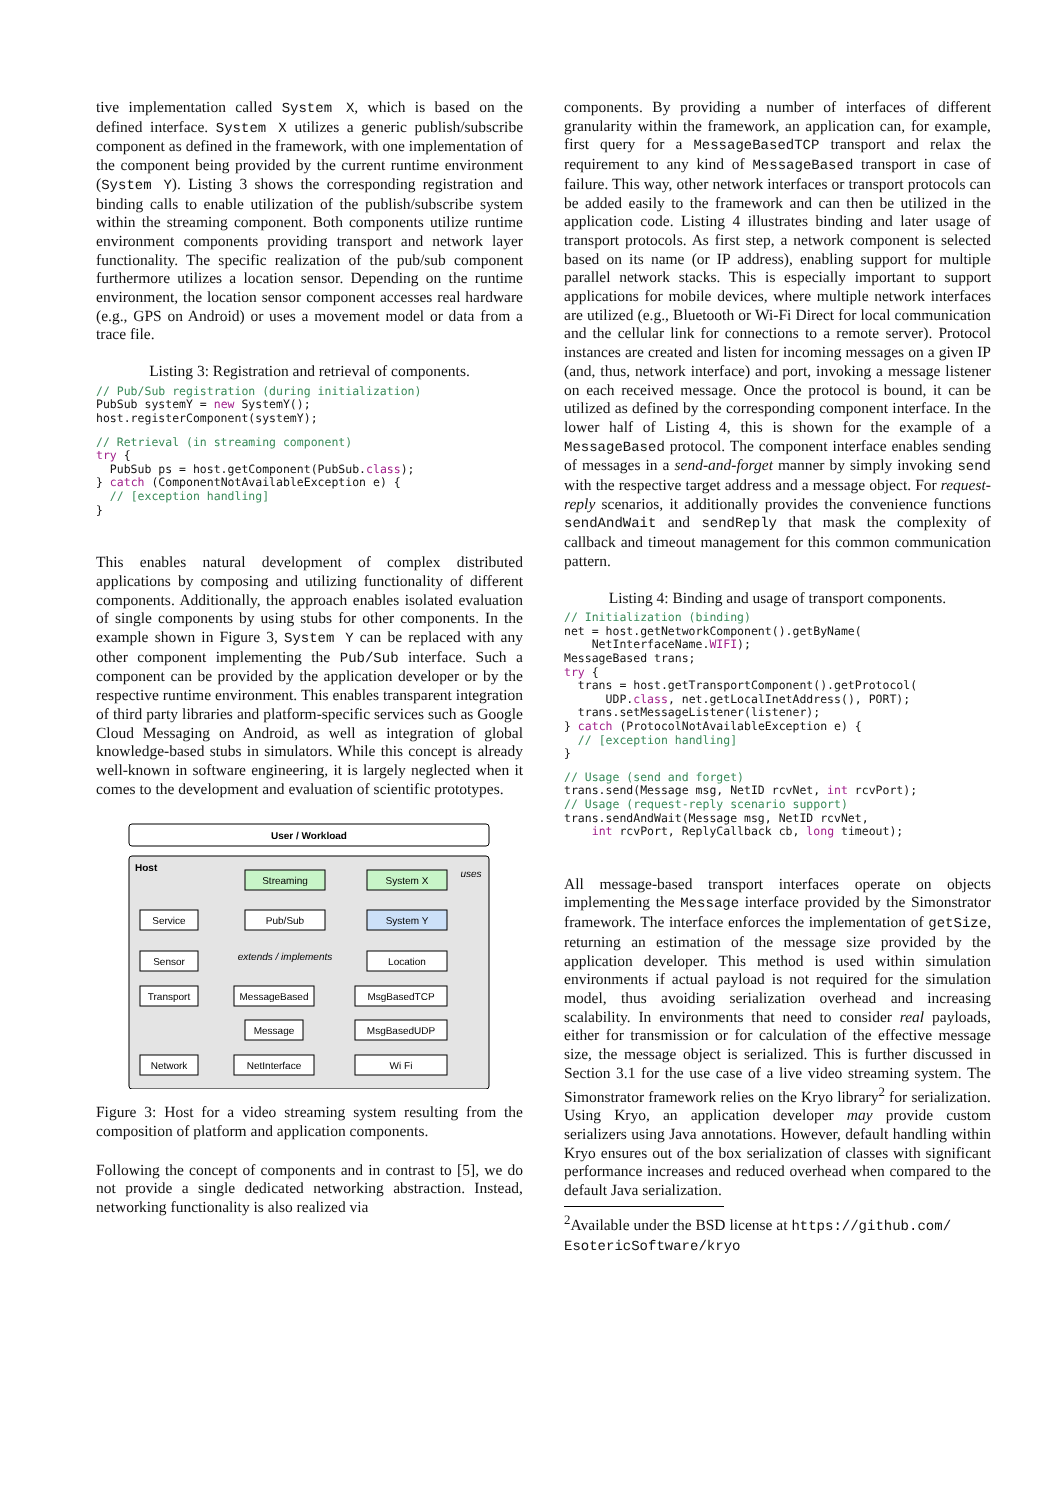tive implementation called System X, which is based on the defined interface. System X utilizes a generic publish/subscribe component as defined in the framework, with one implementation of the component being provided by the current runtime environment (System Y). Listing 3 shows the corresponding registration and binding calls to enable utilization of the publish/subscribe system within the streaming component. Both components utilize runtime environment components providing transport and network layer functionality. The specific realization of the pub/sub component furthermore utilizes a location sensor. Depending on the runtime environment, the location sensor component accesses real hardware (e.g., GPS on Android) or uses a movement model or data from a trace file.
Listing 3: Registration and retrieval of components.
// Pub/Sub registration (during initialization)
PubSub systemY = new SystemY();
host.registerComponent(systemY);
// Retrieval (in streaming component)
try {
  PubSub ps = host.getComponent(PubSub.class);
} catch (ComponentNotAvailableException e) {
  // [exception handling]
}
This enables natural development of complex distributed applications by composing and utilizing functionality of different components. Additionally, the approach enables isolated evaluation of single components by using stubs for other components. In the example shown in Figure 3, System Y can be replaced with any other component implementing the Pub/Sub interface. Such a component can be provided by the application developer or by the respective runtime environment. This enables transparent integration of third party libraries and platform-specific services such as Google Cloud Messaging on Android, as well as integration of global knowledge-based stubs in simulators. While this concept is already well-known in software engineering, it is largely neglected when it comes to the development and evaluation of scientific prototypes.
User / Workload
Host
Streaming
System X
Service
Pub/Sub
System Y
Sensor
extends / implements
Location
Transport
MessageBased
MsgBasedTCP
Message
MsgBasedUDP
Network
NetInterface
Wi Fi
uses
Figure 3: Host for a video streaming system resulting from the composition of platform and application components.
Following the concept of components and in contrast to [5], we do not provide a single dedicated networking abstraction. Instead, networking functionality is also realized via
components. By providing a number of interfaces of different granularity within the framework, an application can, for example, first query for a MessageBasedTCP transport and relax the requirement to any kind of MessageBased transport in case of failure. This way, other network interfaces or transport protocols can be added easily to the framework and can then be utilized in the application code. Listing 4 illustrates binding and later usage of transport protocols. As first step, a network component is selected based on its name (or IP address), enabling support for multiple parallel network stacks. This is especially important to support applications for mobile devices, where multiple network interfaces are utilized (e.g., Bluetooth or Wi-Fi Direct for local communication and the cellular link for connections to a remote server). Protocol instances are created and listen for incoming messages on a given IP (and, thus, network interface) and port, invoking a message listener on each received message. Once the protocol is bound, it can be utilized as defined by the corresponding component interface. In the lower half of Listing 4, this is shown for the example of a MessageBased protocol. The component interface enables sending of messages in a send-and-forget manner by simply invoking send with the respective target address and a message object. For request-reply scenarios, it additionally provides the convenience functions sendAndWait and sendReply that mask the complexity of callback and timeout management for this common communication pattern.
Listing 4: Binding and usage of transport components.
// Initialization (binding)
net = host.getNetworkComponent().getByName(
    NetInterfaceName.WIFI);
MessageBased trans;
try {
  trans = host.getTransportComponent().getProtocol(
      UDP.class, net.getLocalInetAddress(), PORT);
  trans.setMessageListener(listener);
} catch (ProtocolNotAvailableException e) {
  // [exception handling]
}
// Usage (send and forget)
trans.send(Message msg, NetID rcvNet, int rcvPort);
// Usage (request-reply scenario support)
trans.sendAndWait(Message msg, NetID rcvNet,
    int rcvPort, ReplyCallback cb, long timeout);
All message-based transport interfaces operate on objects implementing the Message interface provided by the Simonstrator framework. The interface enforces the implementation of getSize, returning an estimation of the message size provided by the application developer. This method is used within simulation environments if actual payload is not required for the simulation model, thus avoiding serialization overhead and increasing scalability. In environments that need to consider real payloads, either for transmission or for calculation of the effective message size, the message object is serialized. This is further discussed in Section 3.1 for the use case of a live video streaming system. The Simonstrator framework relies on the Kryo library<sup>2</sup> for serialization. Using Kryo, an application developer may provide custom serializers using Java annotations. However, default handling within Kryo ensures out of the box serialization of classes with significant performance increases and reduced overhead when compared to the default Java serialization.
<sup>2</sup> Available under the BSD license at https://github.com/ EsotericSoftware/kryo